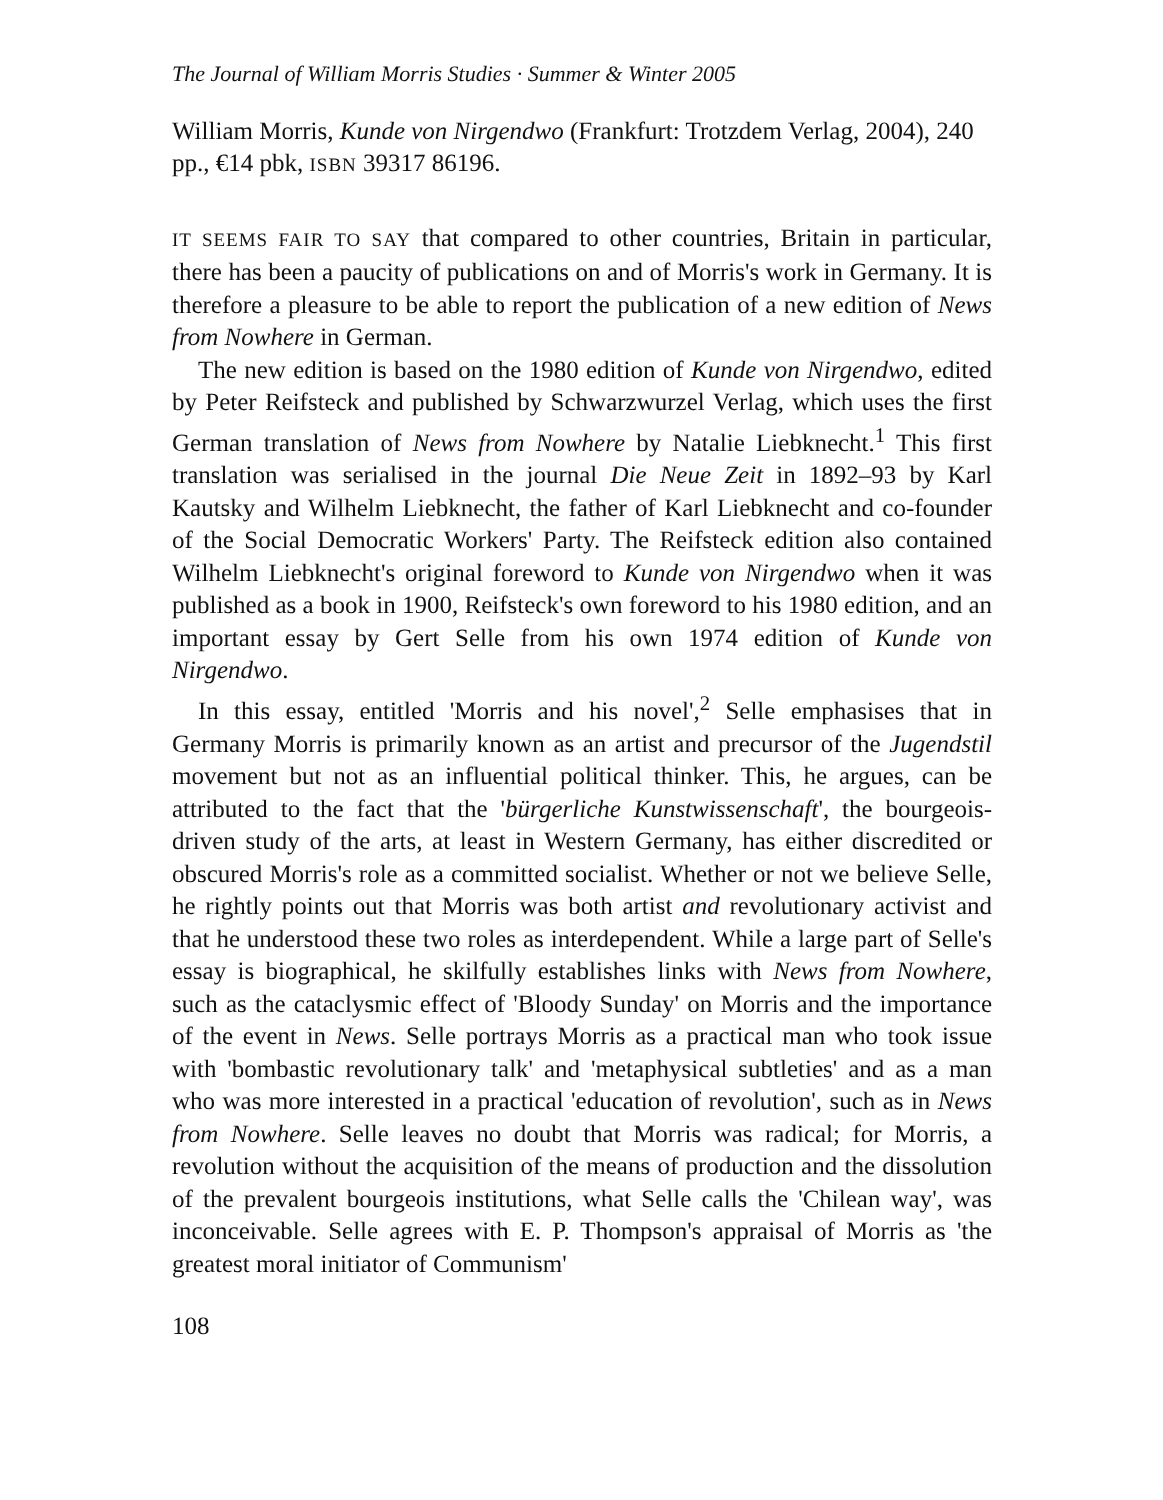The Journal of William Morris Studies · Summer & Winter 2005
William Morris, Kunde von Nirgendwo (Frankfurt: Trotzdem Verlag, 2004), 240 pp., €14 pbk, ISBN 39317 86196.
IT SEEMS FAIR TO SAY that compared to other countries, Britain in particular, there has been a paucity of publications on and of Morris's work in Germany. It is therefore a pleasure to be able to report the publication of a new edition of News from Nowhere in German.
The new edition is based on the 1980 edition of Kunde von Nirgendwo, edited by Peter Reifsteck and published by Schwarzwurzel Verlag, which uses the first German translation of News from Nowhere by Natalie Liebknecht.<sup>1</sup> This first translation was serialised in the journal Die Neue Zeit in 1892–93 by Karl Kautsky and Wilhelm Liebknecht, the father of Karl Liebknecht and co-founder of the Social Democratic Workers' Party. The Reifsteck edition also contained Wilhelm Liebknecht's original foreword to Kunde von Nirgendwo when it was published as a book in 1900, Reifsteck's own foreword to his 1980 edition, and an important essay by Gert Selle from his own 1974 edition of Kunde von Nirgendwo.
In this essay, entitled 'Morris and his novel',<sup>2</sup> Selle emphasises that in Germany Morris is primarily known as an artist and precursor of the Jugendstil movement but not as an influential political thinker. This, he argues, can be attributed to the fact that the 'bürgerliche Kunstwissenschaft', the bourgeois-driven study of the arts, at least in Western Germany, has either discredited or obscured Morris's role as a committed socialist. Whether or not we believe Selle, he rightly points out that Morris was both artist and revolutionary activist and that he understood these two roles as interdependent. While a large part of Selle's essay is biographical, he skilfully establishes links with News from Nowhere, such as the cataclysmic effect of 'Bloody Sunday' on Morris and the importance of the event in News. Selle portrays Morris as a practical man who took issue with 'bombastic revolutionary talk' and 'metaphysical subtleties' and as a man who was more interested in a practical 'education of revolution', such as in News from Nowhere. Selle leaves no doubt that Morris was radical; for Morris, a revolution without the acquisition of the means of production and the dissolution of the prevalent bourgeois institutions, what Selle calls the 'Chilean way', was inconceivable. Selle agrees with E. P. Thompson's appraisal of Morris as 'the greatest moral initiator of Communism'
108